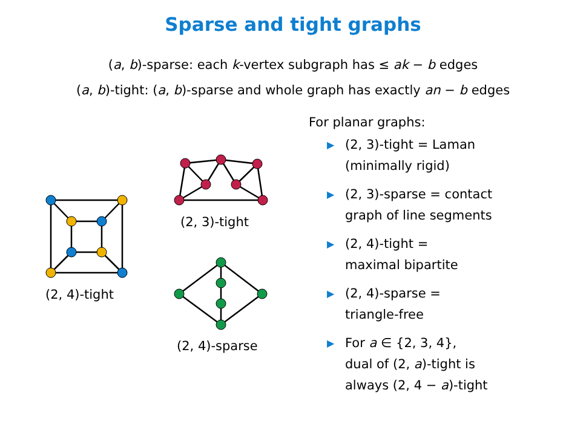Sparse and tight graphs
(a, b)-sparse: each k-vertex subgraph has ≤ ak − b edges
(a, b)-tight: (a, b)-sparse and whole graph has exactly an − b edges
(2, 4)-tight
(2, 3)-tight
(2, 4)-sparse
For planar graphs:
▶ (2, 3)-tight = Laman
(minimally rigid)
▶ (2, 3)-sparse = contact
graph of line segments
▶ (2, 4)-tight =
maximal bipartite
▶ (2, 4)-sparse =
triangle-free
▶ For a ∈ {2, 3, 4},
dual of (2, a)-tight is
always (2, 4 − a)-tight